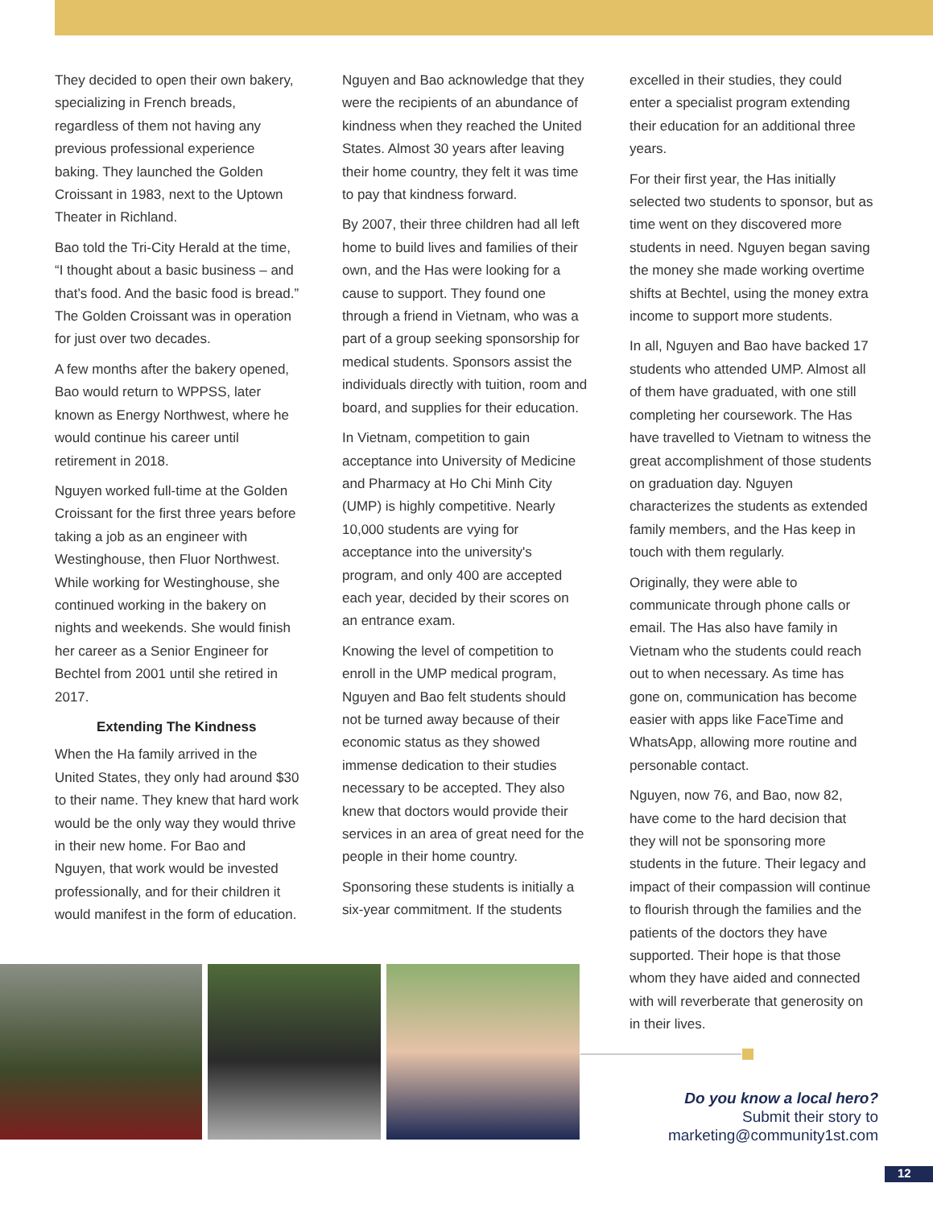They decided to open their own bakery, specializing in French breads, regardless of them not having any previous professional experience baking. They launched the Golden Croissant in 1983, next to the Uptown Theater in Richland.
Bao told the Tri-City Herald at the time, “I thought about a basic business – and that’s food. And the basic food is bread.” The Golden Croissant was in operation for just over two decades.
A few months after the bakery opened, Bao would return to WPPSS, later known as Energy Northwest, where he would continue his career until retirement in 2018.
Nguyen worked full-time at the Golden Croissant for the first three years before taking a job as an engineer with Westinghouse, then Fluor Northwest. While working for Westinghouse, she continued working in the bakery on nights and weekends. She would finish her career as a Senior Engineer for Bechtel from 2001 until she retired in 2017.
Extending The Kindness
When the Ha family arrived in the United States, they only had around $30 to their name. They knew that hard work would be the only way they would thrive in their new home. For Bao and Nguyen, that work would be invested professionally, and for their children it would manifest in the form of education.
Nguyen and Bao acknowledge that they were the recipients of an abundance of kindness when they reached the United States. Almost 30 years after leaving their home country, they felt it was time to pay that kindness forward.
By 2007, their three children had all left home to build lives and families of their own, and the Has were looking for a cause to support. They found one through a friend in Vietnam, who was a part of a group seeking sponsorship for medical students. Sponsors assist the individuals directly with tuition, room and board, and supplies for their education.
In Vietnam, competition to gain acceptance into University of Medicine and Pharmacy at Ho Chi Minh City (UMP) is highly competitive. Nearly 10,000 students are vying for acceptance into the university's program, and only 400 are accepted each year, decided by their scores on an entrance exam.
Knowing the level of competition to enroll in the UMP medical program, Nguyen and Bao felt students should not be turned away because of their economic status as they showed immense dedication to their studies necessary to be accepted. They also knew that doctors would provide their services in an area of great need for the people in their home country.
Sponsoring these students is initially a six-year commitment. If the students
excelled in their studies, they could enter a specialist program extending their education for an additional three years.
For their first year, the Has initially selected two students to sponsor, but as time went on they discovered more students in need. Nguyen began saving the money she made working overtime shifts at Bechtel, using the money extra income to support more students.
In all, Nguyen and Bao have backed 17 students who attended UMP. Almost all of them have graduated, with one still completing her coursework. The Has have travelled to Vietnam to witness the great accomplishment of those students on graduation day. Nguyen characterizes the students as extended family members, and the Has keep in touch with them regularly.
Originally, they were able to communicate through phone calls or email. The Has also have family in Vietnam who the students could reach out to when necessary. As time has gone on, communication has become easier with apps like FaceTime and WhatsApp, allowing more routine and personable contact.
Nguyen, now 76, and Bao, now 82, have come to the hard decision that they will not be sponsoring more students in the future. Their legacy and impact of their compassion will continue to flourish through the families and the patients of the doctors they have supported. Their hope is that those whom they have aided and connected with will reverberate that generosity on in their lives.
Do you know a local hero?
Submit their story to
marketing@community1st.com
12